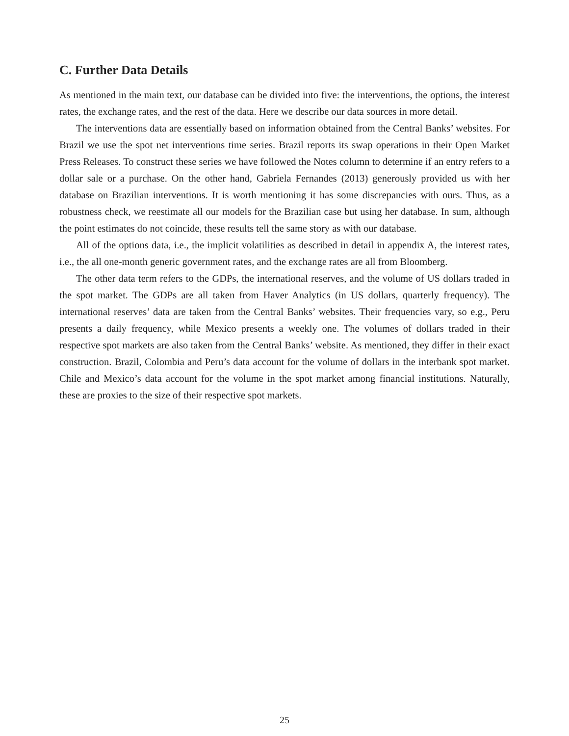C. Further Data Details
As mentioned in the main text, our database can be divided into five: the interventions, the options, the interest rates, the exchange rates, and the rest of the data. Here we describe our data sources in more detail.
The interventions data are essentially based on information obtained from the Central Banks’ websites. For Brazil we use the spot net interventions time series. Brazil reports its swap operations in their Open Market Press Releases. To construct these series we have followed the Notes column to determine if an entry refers to a dollar sale or a purchase. On the other hand, Gabriela Fernandes (2013) generously provided us with her database on Brazilian interventions. It is worth mentioning it has some discrepancies with ours. Thus, as a robustness check, we reestimate all our models for the Brazilian case but using her database. In sum, although the point estimates do not coincide, these results tell the same story as with our database.
All of the options data, i.e., the implicit volatilities as described in detail in appendix A, the interest rates, i.e., the all one-month generic government rates, and the exchange rates are all from Bloomberg.
The other data term refers to the GDPs, the international reserves, and the volume of US dollars traded in the spot market. The GDPs are all taken from Haver Analytics (in US dollars, quarterly frequency). The international reserves’ data are taken from the Central Banks’ websites. Their frequencies vary, so e.g., Peru presents a daily frequency, while Mexico presents a weekly one. The volumes of dollars traded in their respective spot markets are also taken from the Central Banks’ website. As mentioned, they differ in their exact construction. Brazil, Colombia and Peru’s data account for the volume of dollars in the interbank spot market. Chile and Mexico’s data account for the volume in the spot market among financial institutions. Naturally, these are proxies to the size of their respective spot markets.
25